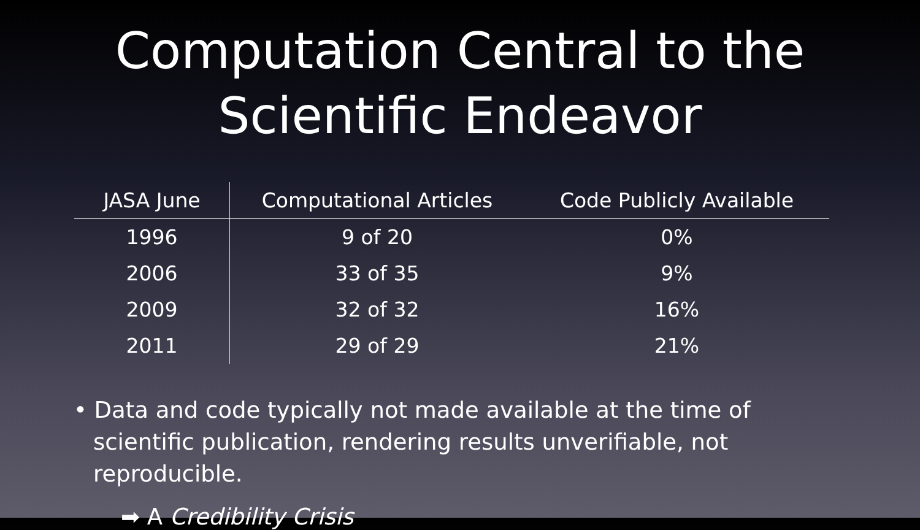Computation Central to the
Scientific Endeavor
| JASA June | Computational Articles | Code Publicly Available |
| --- | --- | --- |
| 1996 | 9 of 20 | 0% |
| 2006 | 33 of 35 | 9% |
| 2009 | 32 of 32 | 16% |
| 2011 | 29 of 29 | 21% |
• Data and code typically not made available at the time of scientific publication, rendering results unverifiable, not reproducible.
➡ A Credibility Crisis